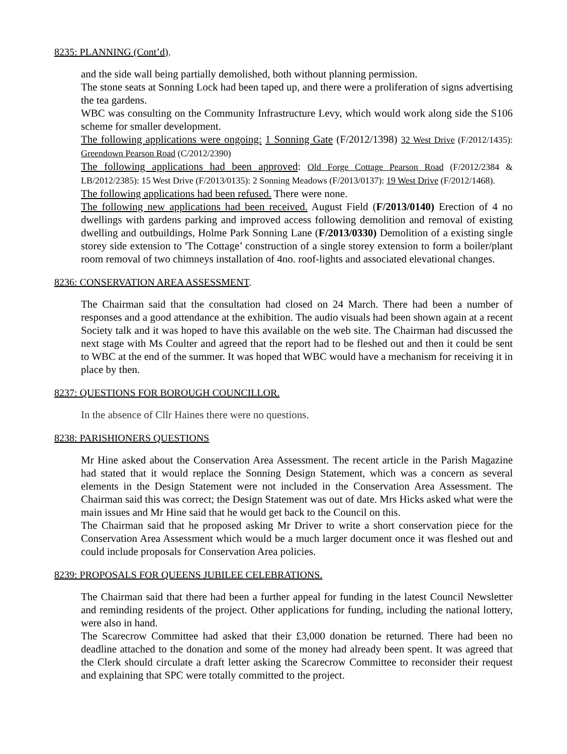8235: PLANNING (Cont’d).
and the side wall being partially demolished, both without planning permission.
The stone seats at Sonning Lock had been taped up, and there were a proliferation of signs advertising the tea gardens.
WBC was consulting on the Community Infrastructure Levy, which would work along side the S106 scheme for smaller development.
The following applications were ongoing: 1 Sonning Gate (F/2012/1398) 32 West Drive (F/2012/1435): Greendown Pearson Road (C/2012/2390)
The following applications had been approved: Old Forge Cottage Pearson Road (F/2012/2384 & LB/2012/2385): 15 West Drive (F/2013/0135): 2 Sonning Meadows (F/2013/0137): 19 West Drive (F/2012/1468).
The following applications had been refused. There were none.
The following new applications had been received. August Field (F/2013/0140) Erection of 4 no dwellings with gardens parking and improved access following demolition and removal of existing dwelling and outbuildings, Holme Park Sonning Lane (F/2013/0330) Demolition of a existing single storey side extension to 'The Cottage’ construction of a single storey extension to form a boiler/plant room removal of two chimneys installation of 4no. roof-lights and associated elevational changes.
8236: CONSERVATION AREA ASSESSMENT.
The Chairman said that the consultation had closed on 24 March. There had been a number of responses and a good attendance at the exhibition. The audio visuals had been shown again at a recent Society talk and it was hoped to have this available on the web site. The Chairman had discussed the next stage with Ms Coulter and agreed that the report had to be fleshed out and then it could be sent to WBC at the end of the summer. It was hoped that WBC would have a mechanism for receiving it in place by then.
8237: QUESTIONS FOR BOROUGH COUNCILLOR.
In the absence of Cllr Haines there were no questions.
8238: PARISHIONERS QUESTIONS
Mr Hine asked about the Conservation Area Assessment. The recent article in the Parish Magazine had stated that it would replace the Sonning Design Statement, which was a concern as several elements in the Design Statement were not included in the Conservation Area Assessment. The Chairman said this was correct; the Design Statement was out of date. Mrs Hicks asked what were the main issues and Mr Hine said that he would get back to the Council on this.
The Chairman said that he proposed asking Mr Driver to write a short conservation piece for the Conservation Area Assessment which would be a much larger document once it was fleshed out and could include proposals for Conservation Area policies.
8239: PROPOSALS FOR QUEENS JUBILEE CELEBRATIONS.
The Chairman said that there had been a further appeal for funding in the latest Council Newsletter and reminding residents of the project. Other applications for funding, including the national lottery, were also in hand.
The Scarecrow Committee had asked that their £3,000 donation be returned. There had been no deadline attached to the donation and some of the money had already been spent. It was agreed that the Clerk should circulate a draft letter asking the Scarecrow Committee to reconsider their request and explaining that SPC were totally committed to the project.